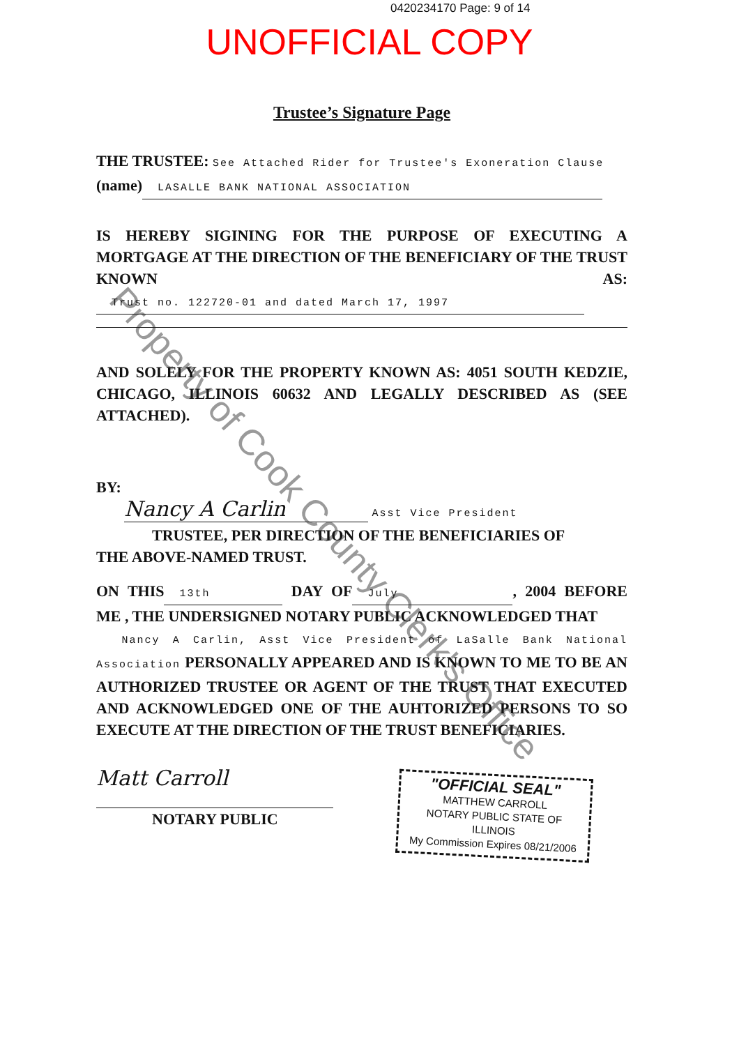0420234170 Page: 9 of 14
UNOFFICIAL COPY
Trustee’s Signature Page
THE TRUSTEE: See Attached Rider for Trustee's Exoneration Clause
(name) LASALLE BANK NATIONAL ASSOCIATION
IS HEREBY SIGINING FOR THE PURPOSE OF EXECUTING A MORTGAGE AT THE DIRECTION OF THE BENEFICIARY OF THE TRUST KNOWN AS: Trust no. 122720-01 and dated March 17, 1997
AND SOLELY FOR THE PROPERTY KNOWN AS: 4051 SOUTH KEDZIE, CHICAGO, ILLINOIS 60632 AND LEGALLY DESCRIBED AS (SEE ATTACHED).
BY:
Nancy A Carlin Asst Vice President
TRUSTEE, PER DIRECTION OF THE BENEFICIARIES OF
THE ABOVE-NAMED TRUST.
ON THIS 13th DAY OF July, 2004 BEFORE ME , THE UNDERSIGNED NOTARY PUBLIC ACKNOWLEDGED THAT
Nancy A Carlin, Asst Vice President of LaSalle Bank National Association PERSONALLY APPEARED AND IS KNOWN TO ME TO BE AN AUTHORIZED TRUSTEE OR AGENT OF THE TRUST THAT EXECUTED AND ACKNOWLEDGED ONE OF THE AUHTORIZED PERSONS TO SO EXECUTE AT THE DIRECTION OF THE TRUST BENEFICIARIES.
Matt Carroll
NOTARY PUBLIC
"OFFICIAL SEAL"
MATTHEW CARROLL
NOTARY PUBLIC STATE OF ILLINOIS
My Commission Expires 08/21/2006
Property of Cook County Clerk's Office